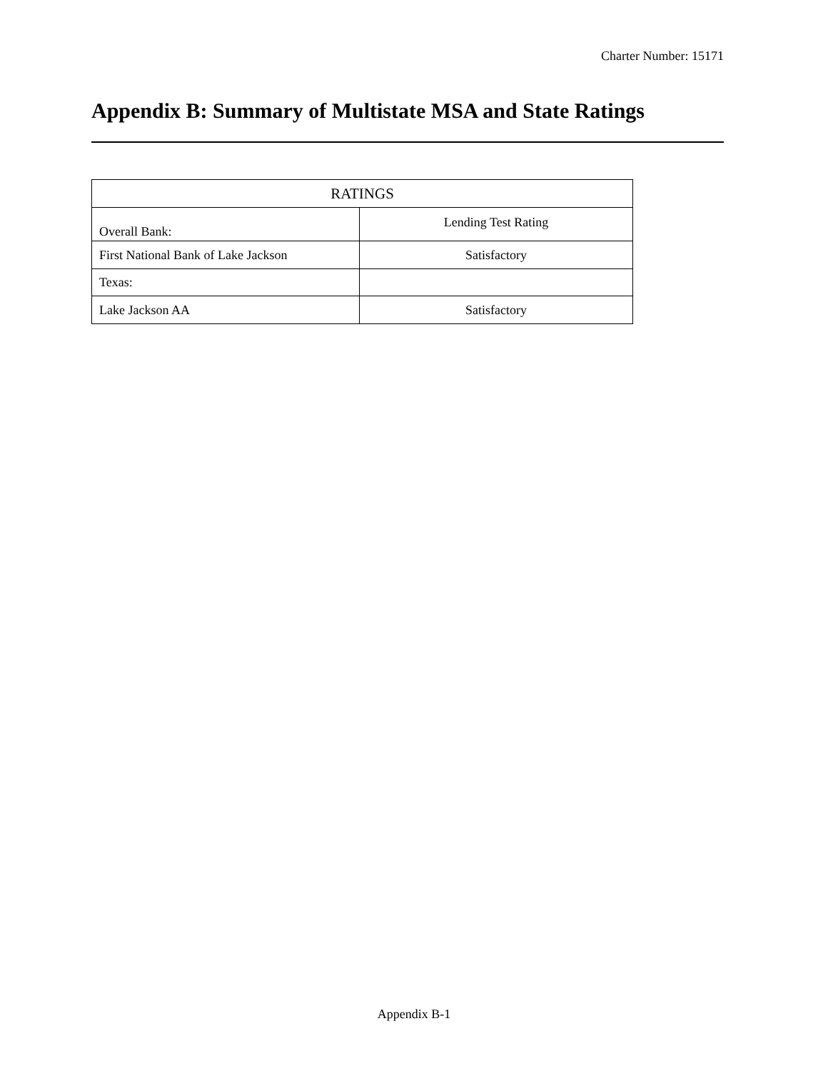Charter Number: 15171
Appendix B: Summary of Multistate MSA and State Ratings
| RATINGS | |
| --- | --- |
| Overall Bank: | Lending Test Rating |
| First National Bank of Lake Jackson | Satisfactory |
| Texas: | |
| Lake Jackson AA | Satisfactory |
Appendix B-1